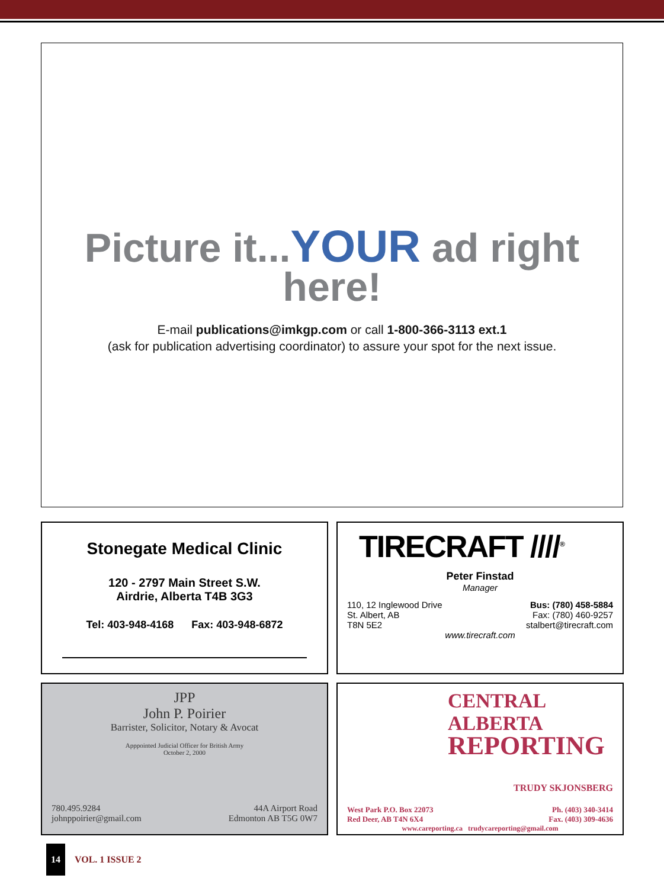Picture it...YOUR ad right
here!
E-mail publications@imkgp.com or call 1-800-366-3113 ext.1
(ask for publication advertising coordinator) to assure your spot for the next issue.
Stonegate Medical Clinic
120 - 2797 Main Street S.W.
Airdrie, Alberta T4B 3G3
Tel: 403-948-4168 Fax: 403-948-6872
TIRECRAFT ////<sup>®</sup>
Peter Finstad
Manager
110, 12 Inglewood Drive
St. Albert, AB
T8N 5E2
Bus: (780) 458-5884
Fax: (780) 460-9257
stalbert@tirecraft.com
www.tirecraft.com
JPP
John P. Poirier
Barrister, Solicitor, Notary & Avocat
Apppointed Judicial Officer for British Army
October 2, 2000
780.495.9284
johnppoirier@gmail.com
44A Airport Road
Edmonton AB T5G 0W7
CENTRAL ALBERTA
REPORTING
TRUDY SKJONSBERG
West Park P.O. Box 22073
Red Deer, AB T4N 6X4
Ph. (403) 340-3414
Fax. (403) 309-4636
www.careporting.ca trudycareporting@gmail.com
14
VOL. 1 ISSUE 2